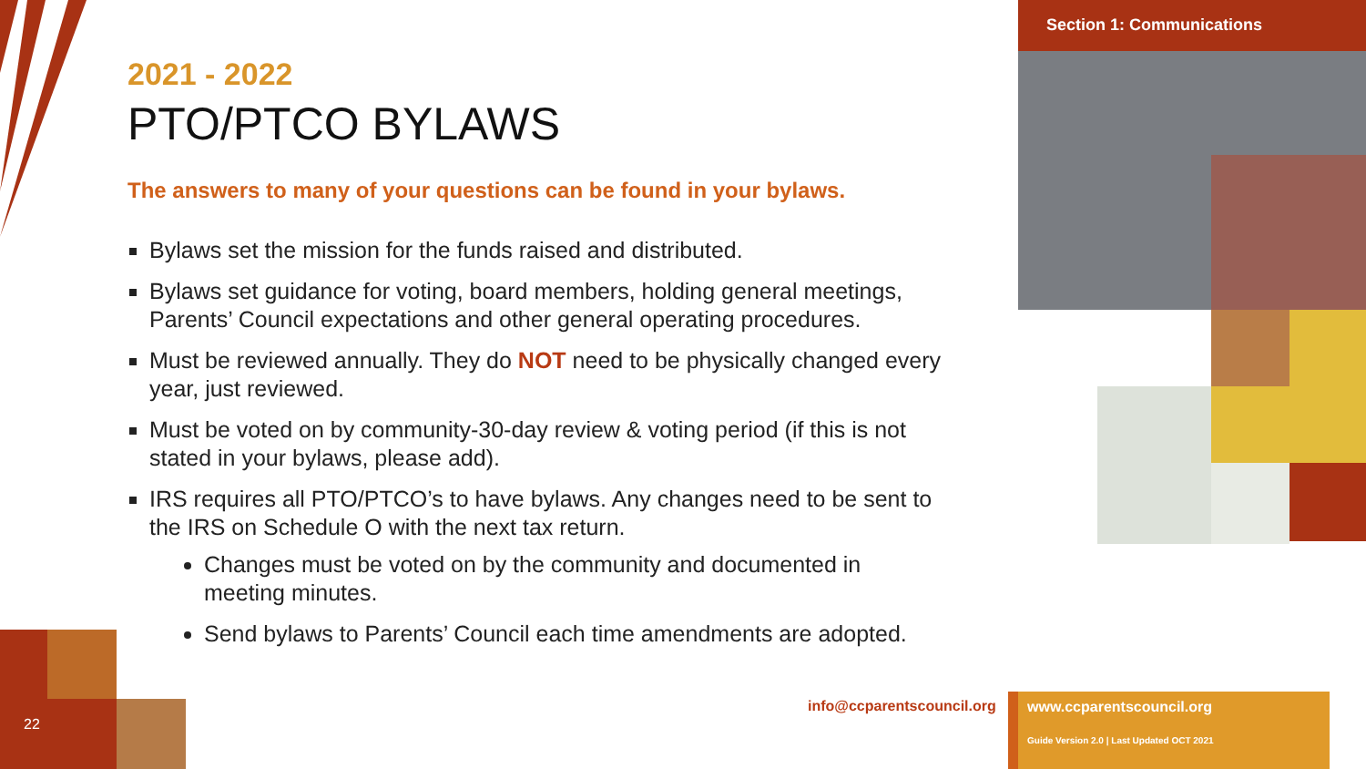Section 1: Communications
2021 - 2022
PTO/PTCO BYLAWS
The answers to many of your questions can be found in your bylaws.
Bylaws set the mission for the funds raised and distributed.
Bylaws set guidance for voting, board members, holding general meetings, Parents’ Council expectations and other general operating procedures.
Must be reviewed annually. They do NOT need to be physically changed every year, just reviewed.
Must be voted on by community-30-day review & voting period (if this is not stated in your bylaws, please add).
IRS requires all PTO/PTCO’s to have bylaws. Any changes need to be sent to the IRS on Schedule O with the next tax return.
Changes must be voted on by the community and documented in meeting minutes.
Send bylaws to Parents’ Council each time amendments are adopted.
22
info@ccparentscouncil.org
www.ccparentscouncil.org
Guide Version 2.0 | Last Updated OCT 2021